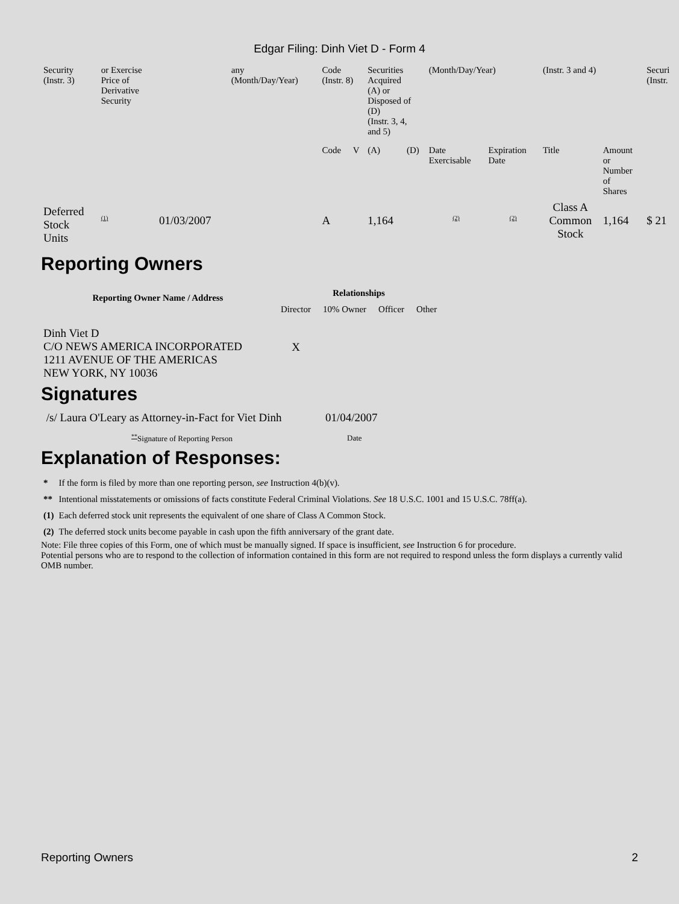Edgar Filing: Dinh Viet D - Form 4
| Security (Instr. 3) | or Exercise Price of Derivative Security | | any (Month/Day/Year) | Code (Instr. 8) | | Securities Acquired (A) or Disposed of (D) (Instr. 3, 4, and 5) | | (Month/Day/Year) | | (Instr. 3 and 4) | | Securi (Instr. |
| | | | | Code | V | (A) | (D) | Date Exercisable | Expiration Date | Title | Amount or Number of Shares | |
| Deferred Stock Units | <sup>(1)</sup> | 01/03/2007 | | A | | 1,164 | | <sup>(2)</sup> | <sup>(2)</sup> | Class A Common Stock | 1,164 | $ 21 |
Reporting Owners
| Reporting Owner Name / Address | Relationships | | | |
| --- | --- | --- | --- | --- |
| | Director | 10% Owner | Officer | Other |
| Dinh Viet D C/O NEWS AMERICA INCORPORATED 1211 AVENUE OF THE AMERICAS NEW YORK, NY 10036 | X | | | |
Signatures
| /s/ Laura O'Leary as Attorney-in-Fact for Viet Dinh | 01/04/2007 |
| <sup>**</sup> Signature of Reporting Person | Date |
Explanation of Responses:
| * | If the form is filed by more than one reporting person, see Instruction 4(b)(v). |
| ** | Intentional misstatements or omissions of facts constitute Federal Criminal Violations. See 18 U.S.C. 1001 and 15 U.S.C. 78ff(a). |
| (1) | Each deferred stock unit represents the equivalent of one share of Class A Common Stock. |
| (2) | The deferred stock units become payable in cash upon the fifth anniversary of the grant date. |
Note: File three copies of this Form, one of which must be manually signed. If space is insufficient, see Instruction 6 for procedure.
Potential persons who are to respond to the collection of information contained in this form are not required to respond unless the form displays a currently valid OMB number.
Reporting Owners 2